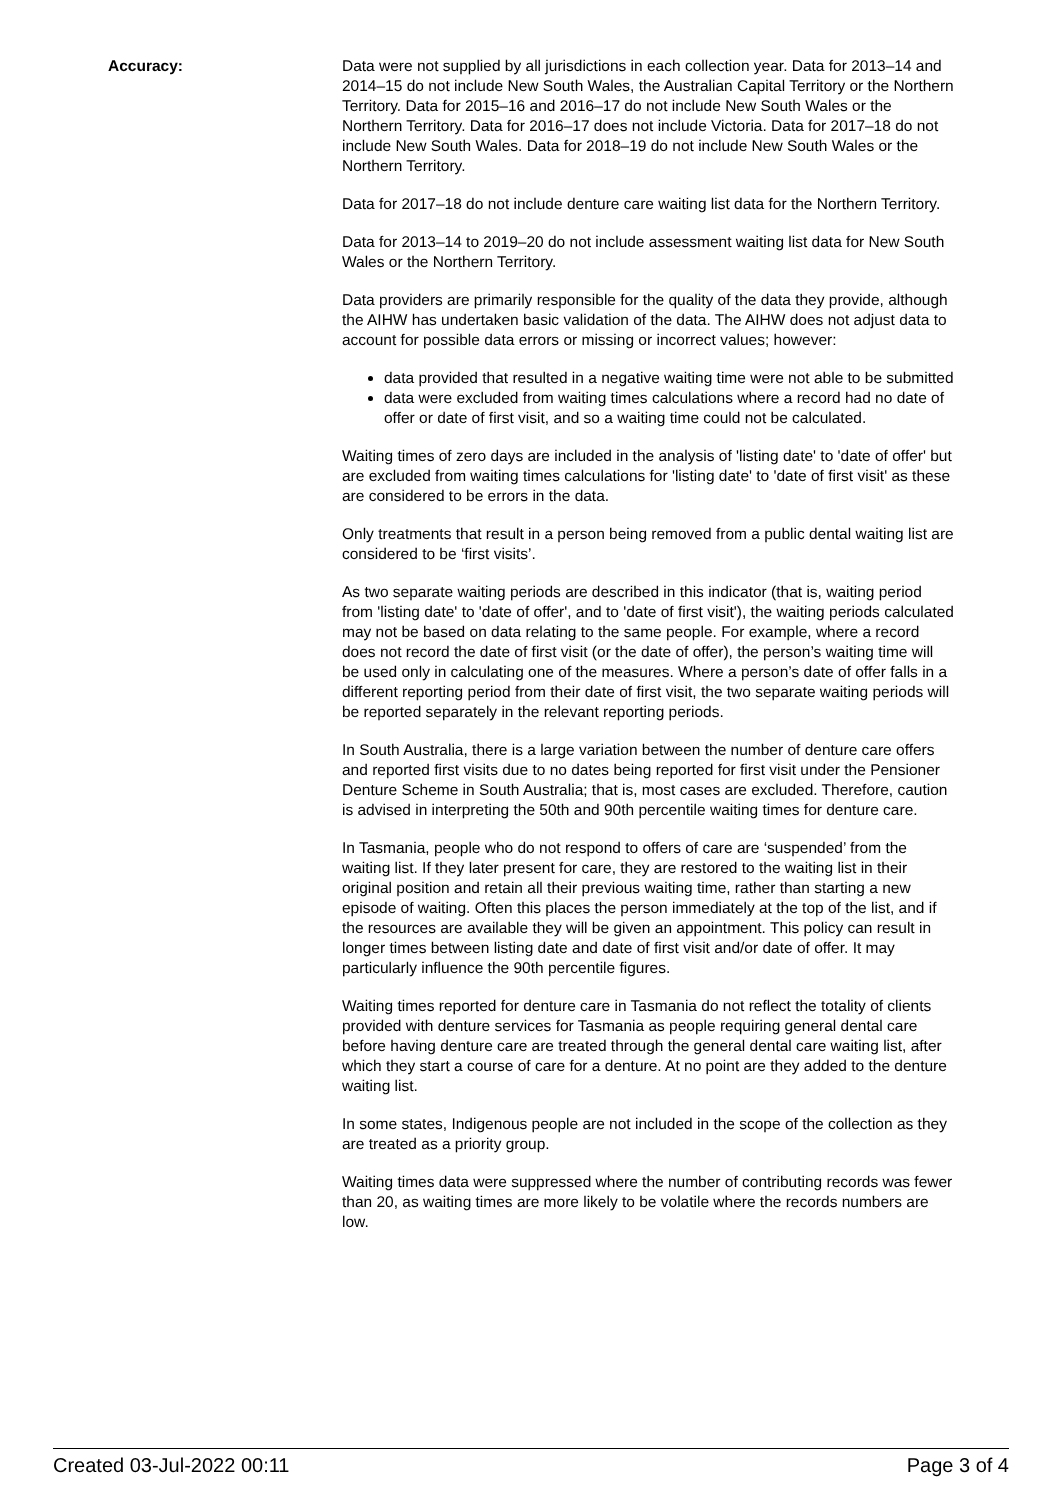Accuracy: Data were not supplied by all jurisdictions in each collection year. Data for 2013–14 and 2014–15 do not include New South Wales, the Australian Capital Territory or the Northern Territory. Data for 2015–16 and 2016–17 do not include New South Wales or the Northern Territory. Data for 2016–17 does not include Victoria. Data for 2017–18 do not include New South Wales. Data for 2018–19 do not include New South Wales or the Northern Territory.
Data for 2017–18 do not include denture care waiting list data for the Northern Territory.
Data for 2013–14 to 2019–20 do not include assessment waiting list data for New South Wales or the Northern Territory.
Data providers are primarily responsible for the quality of the data they provide, although the AIHW has undertaken basic validation of the data. The AIHW does not adjust data to account for possible data errors or missing or incorrect values; however:
data provided that resulted in a negative waiting time were not able to be submitted
data were excluded from waiting times calculations where a record had no date of offer or date of first visit, and so a waiting time could not be calculated.
Waiting times of zero days are included in the analysis of 'listing date' to 'date of offer' but are excluded from waiting times calculations for 'listing date' to 'date of first visit' as these are considered to be errors in the data.
Only treatments that result in a person being removed from a public dental waiting list are considered to be ‘first visits’.
As two separate waiting periods are described in this indicator (that is, waiting period from 'listing date' to 'date of offer', and to 'date of first visit'), the waiting periods calculated may not be based on data relating to the same people. For example, where a record does not record the date of first visit (or the date of offer), the person’s waiting time will be used only in calculating one of the measures. Where a person’s date of offer falls in a different reporting period from their date of first visit, the two separate waiting periods will be reported separately in the relevant reporting periods.
In South Australia, there is a large variation between the number of denture care offers and reported first visits due to no dates being reported for first visit under the Pensioner Denture Scheme in South Australia; that is, most cases are excluded. Therefore, caution is advised in interpreting the 50th and 90th percentile waiting times for denture care.
In Tasmania, people who do not respond to offers of care are ‘suspended’ from the waiting list. If they later present for care, they are restored to the waiting list in their original position and retain all their previous waiting time, rather than starting a new episode of waiting. Often this places the person immediately at the top of the list, and if the resources are available they will be given an appointment. This policy can result in longer times between listing date and date of first visit and/or date of offer. It may particularly influence the 90th percentile figures.
Waiting times reported for denture care in Tasmania do not reflect the totality of clients provided with denture services for Tasmania as people requiring general dental care before having denture care are treated through the general dental care waiting list, after which they start a course of care for a denture. At no point are they added to the denture waiting list.
In some states, Indigenous people are not included in the scope of the collection as they are treated as a priority group.
Waiting times data were suppressed where the number of contributing records was fewer than 20, as waiting times are more likely to be volatile where the records numbers are low.
Created 03-Jul-2022 00:11 Page 3 of 4